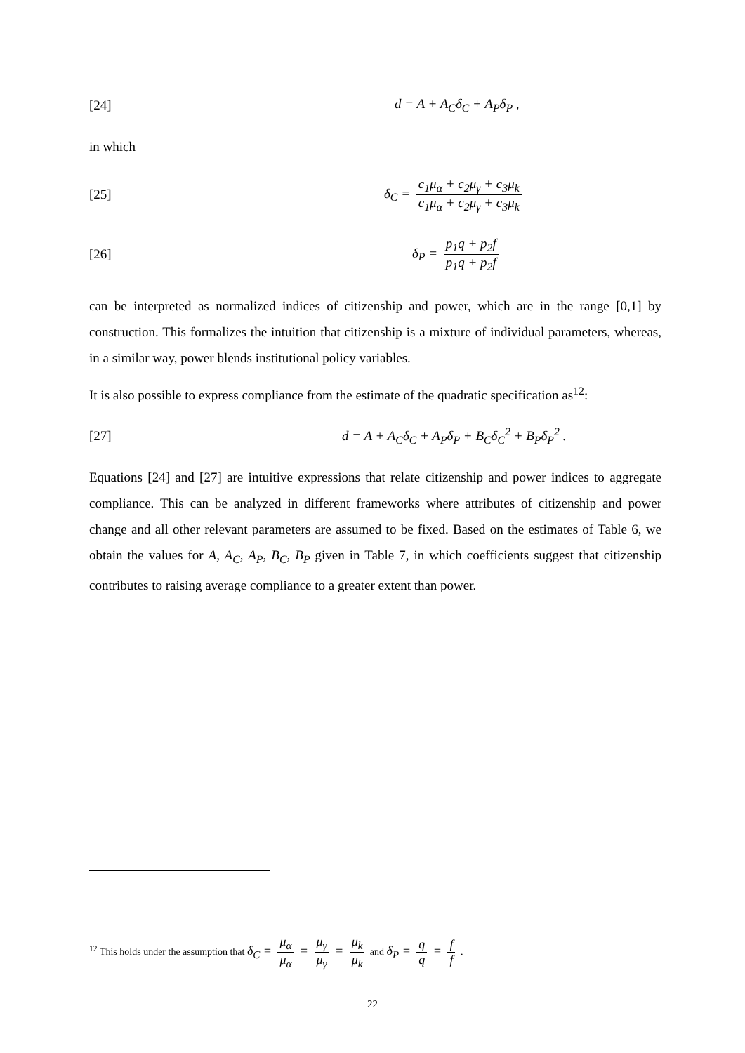[24] d = A + A<sub>C</sub>δ<sub>C</sub> + A<sub>P</sub>δ<sub>P</sub> ,
in which
[25] δ<sub>C</sub> = c<sub>1</sub>μ<sub>α</sub> + c<sub>2</sub>μ<sub>γ</sub> + c<sub>3</sub>μ<sub>k</sub> c<sub>1</sub>μ<sub>α</sub> + c<sub>2</sub>μ<sub>γ</sub> + c<sub>3</sub>μ<sub>k</sub>
[26] δ<sub>P</sub> = p<sub>1</sub>q + p<sub>2</sub>f p<sub>1</sub>q + p<sub>2</sub>f
can be interpreted as normalized indices of citizenship and power, which are in the range [0,1] by construction. This formalizes the intuition that citizenship is a mixture of individual parameters, whereas, in a similar way, power blends institutional policy variables.
It is also possible to express compliance from the estimate of the quadratic specification as<sup>12</sup>:
[27] d = A + A<sub>C</sub>δ<sub>C</sub> + A<sub>P</sub>δ<sub>P</sub> + B<sub>C</sub>δ<sub>C</sub><sup>2</sup> + B<sub>P</sub>δ<sub>P</sub><sup>2</sup> .
Equations [24] and [27] are intuitive expressions that relate citizenship and power indices to aggregate compliance. This can be analyzed in different frameworks where attributes of citizenship and power change and all other relevant parameters are assumed to be fixed. Based on the estimates of Table 6, we obtain the values for A, A<sub>C</sub>, A<sub>P</sub>, B<sub>C</sub>, B<sub>P</sub> given in Table 7, in which coefficients suggest that citizenship contributes to raising average compliance to a greater extent than power.
<sup>12</sup> This holds under the assumption that δ<sub>C</sub> = μ<sub>α</sub> μ<sub>α</sub> = μ<sub>γ</sub> μ<sub>γ</sub> = μ<sub>k</sub> μ<sub>k</sub> and δ<sub>P</sub> = q q = f f .
22